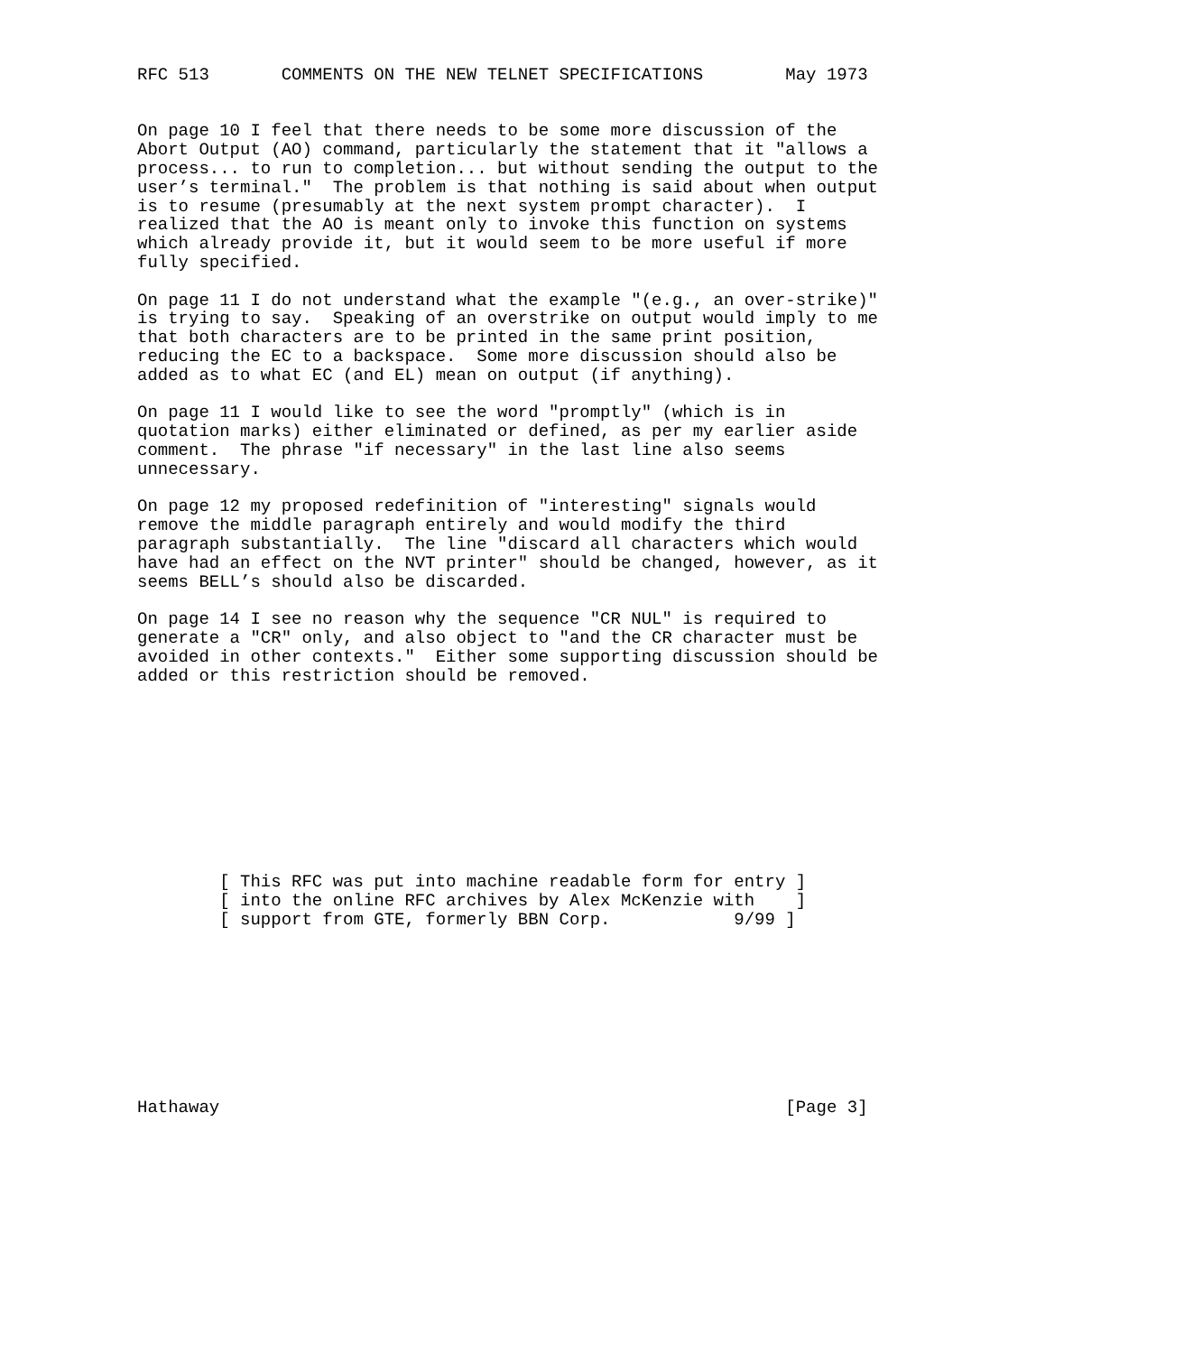RFC 513       COMMENTS ON THE NEW TELNET SPECIFICATIONS        May 1973


On page 10 I feel that there needs to be some more discussion of the
Abort Output (AO) command, particularly the statement that it "allows a
process... to run to completion... but without sending the output to the
user’s terminal."  The problem is that nothing is said about when output
is to resume (presumably at the next system prompt character).  I
realized that the AO is meant only to invoke this function on systems
which already provide it, but it would seem to be more useful if more
fully specified.

On page 11 I do not understand what the example "(e.g., an over-strike)"
is trying to say.  Speaking of an overstrike on output would imply to me
that both characters are to be printed in the same print position,
reducing the EC to a backspace.  Some more discussion should also be
added as to what EC (and EL) mean on output (if anything).

On page 11 I would like to see the word "promptly" (which is in
quotation marks) either eliminated or defined, as per my earlier aside
comment.  The phrase "if necessary" in the last line also seems
unnecessary.

On page 12 my proposed redefinition of "interesting" signals would
remove the middle paragraph entirely and would modify the third
paragraph substantially.  The line "discard all characters which would
have had an effect on the NVT printer" should be changed, however, as it
seems BELL’s should also be discarded.

On page 14 I see no reason why the sequence "CR NUL" is required to
generate a "CR" only, and also object to "and the CR character must be
avoided in other contexts."  Either some supporting discussion should be
added or this restriction should be removed.










        [ This RFC was put into machine readable form for entry ]
        [ into the online RFC archives by Alex McKenzie with    ]
        [ support from GTE, formerly BBN Corp.            9/99 ]









Hathaway                                                       [Page 3]